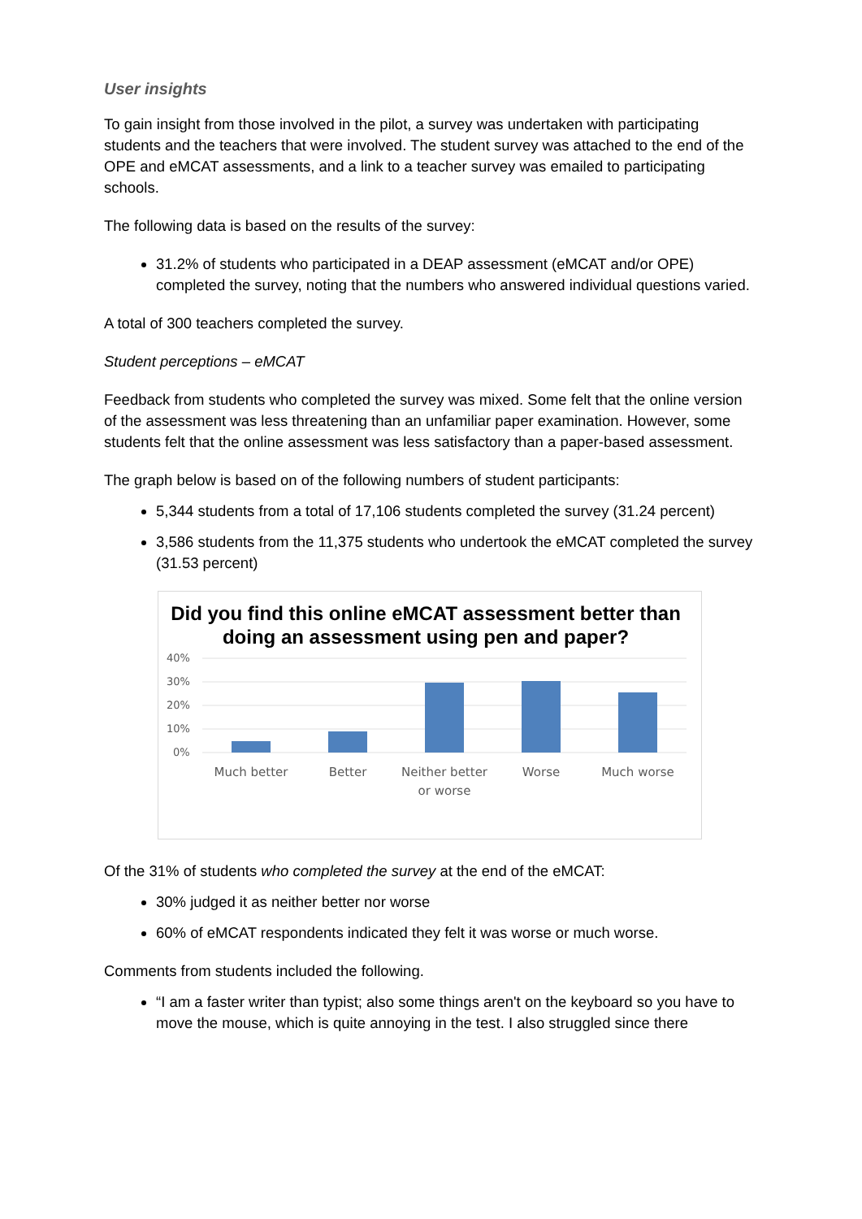User insights
To gain insight from those involved in the pilot, a survey was undertaken with participating students and the teachers that were involved. The student survey was attached to the end of the OPE and eMCAT assessments, and a link to a teacher survey was emailed to participating schools.
The following data is based on the results of the survey:
31.2% of students who participated in a DEAP assessment (eMCAT and/or OPE) completed the survey, noting that the numbers who answered individual questions varied.
A total of 300 teachers completed the survey.
Student perceptions – eMCAT
Feedback from students who completed the survey was mixed. Some felt that the online version of the assessment was less threatening than an unfamiliar paper examination. However, some students felt that the online assessment was less satisfactory than a paper-based assessment.
The graph below is based on of the following numbers of student participants:
5,344 students from a total of 17,106 students completed the survey (31.24 percent)
3,586 students from the 11,375 students who undertook the eMCAT completed the survey (31.53 percent)
Did you find this online eMCAT assessment better than doing an assessment using pen and paper?
40%
30%
20%
10%
0%
Much better
Better
Neither better
or worse
Worse
Much worse
Of the 31% of students who completed the survey at the end of the eMCAT:
30% judged it as neither better nor worse
60% of eMCAT respondents indicated they felt it was worse or much worse.
Comments from students included the following.
“I am a faster writer than typist; also some things aren't on the keyboard so you have to move the mouse, which is quite annoying in the test. I also struggled since there